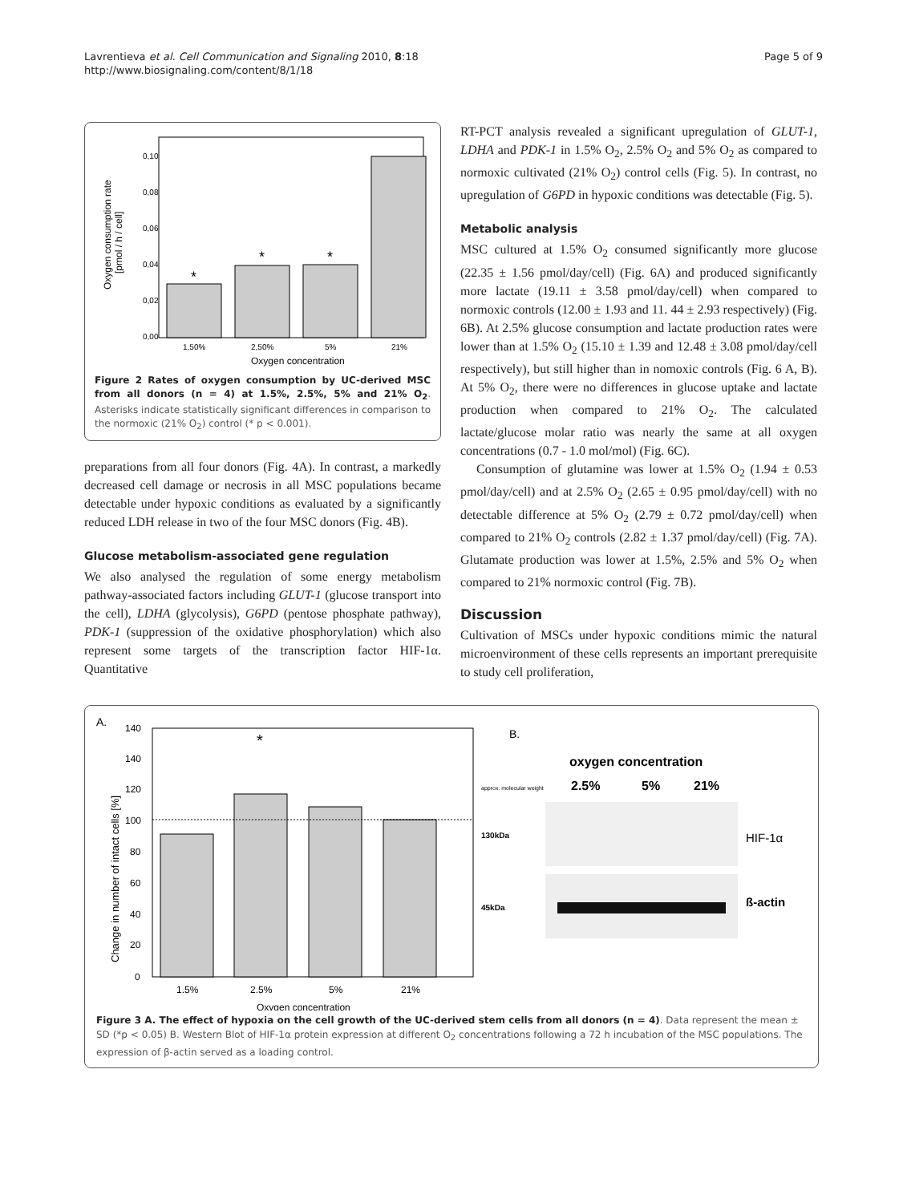Lavrentieva et al. Cell Communication and Signaling 2010, 8:18
http://www.biosignaling.com/content/8/1/18
Page 5 of 9
0,00
0,02
0,04
0,06
0,08
0,10
1,50%
2,50%
5%
21%
Oxygen concentration
*
*
*
Oxygen consumption rate
[pmol / h / cell]
Figure 2 Rates of oxygen consumption by UC-derived MSC from all donors (n = 4) at 1.5%, 2.5%, 5% and 21% O<sub>2</sub>. Asterisks indicate statistically significant differences in comparison to the normoxic (21% O<sub>2</sub>) control (* p < 0.001).
preparations from all four donors (Fig. 4A). In contrast, a markedly decreased cell damage or necrosis in all MSC populations became detectable under hypoxic conditions as evaluated by a significantly reduced LDH release in two of the four MSC donors (Fig. 4B).
Glucose metabolism-associated gene regulation
We also analysed the regulation of some energy metabolism pathway-associated factors including GLUT-1 (glucose transport into the cell), LDHA (glycolysis), G6PD (pentose phosphate pathway), PDK-1 (suppression of the oxidative phosphorylation) which also represent some targets of the transcription factor HIF-1α. Quantitative
RT-PCT analysis revealed a significant upregulation of GLUT-1, LDHA and PDK-1 in 1.5% O<sub>2</sub>, 2.5% O<sub>2</sub> and 5% O<sub>2</sub> as compared to normoxic cultivated (21% O<sub>2</sub>) control cells (Fig. 5). In contrast, no upregulation of G6PD in hypoxic conditions was detectable (Fig. 5).
Metabolic analysis
MSC cultured at 1.5% O<sub>2</sub> consumed significantly more glucose (22.35 ± 1.56 pmol/day/cell) (Fig. 6A) and produced significantly more lactate (19.11 ± 3.58 pmol/day/cell) when compared to normoxic controls (12.00 ± 1.93 and 11. 44 ± 2.93 respectively) (Fig. 6B). At 2.5% glucose consumption and lactate production rates were lower than at 1.5% O<sub>2</sub> (15.10 ± 1.39 and 12.48 ± 3.08 pmol/day/cell respectively), but still higher than in nomoxic controls (Fig. 6 A, B). At 5% O<sub>2</sub>, there were no differences in glucose uptake and lactate production when compared to 21% O<sub>2</sub>. The calculated lactate/glucose molar ratio was nearly the same at all oxygen concentrations (0.7 - 1.0 mol/mol) (Fig. 6C).
Consumption of glutamine was lower at 1.5% O<sub>2</sub> (1.94 ± 0.53 pmol/day/cell) and at 2.5% O<sub>2</sub> (2.65 ± 0.95 pmol/day/cell) with no detectable difference at 5% O<sub>2</sub> (2.79 ± 0.72 pmol/day/cell) when compared to 21% O<sub>2</sub> controls (2.82 ± 1.37 pmol/day/cell) (Fig. 7A). Glutamate production was lower at 1.5%, 2.5% and 5% O<sub>2</sub> when compared to 21% normoxic control (Fig. 7B).
Discussion
Cultivation of MSCs under hypoxic conditions mimic the natural microenvironment of these cells represents an important prerequisite to study cell proliferation,
A.
0
20
40
60
80
100
120
140
140
*
1.5%
2.5%
5%
21%
Change in number of intact cells [%]
Oxygen concentration
B.
oxygen concentration
2.5%
5%
21%
approx. molecular weight
130kDa
45kDa
HIF-1α
ß-actin
Figure 3 A. The effect of hypoxia on the cell growth of the UC-derived stem cells from all donors (n = 4). Data represent the mean ± SD (*p < 0.05) B. Western Blot of HIF-1α protein expression at different O<sub>2</sub> concentrations following a 72 h incubation of the MSC populations. The expression of β-actin served as a loading control.